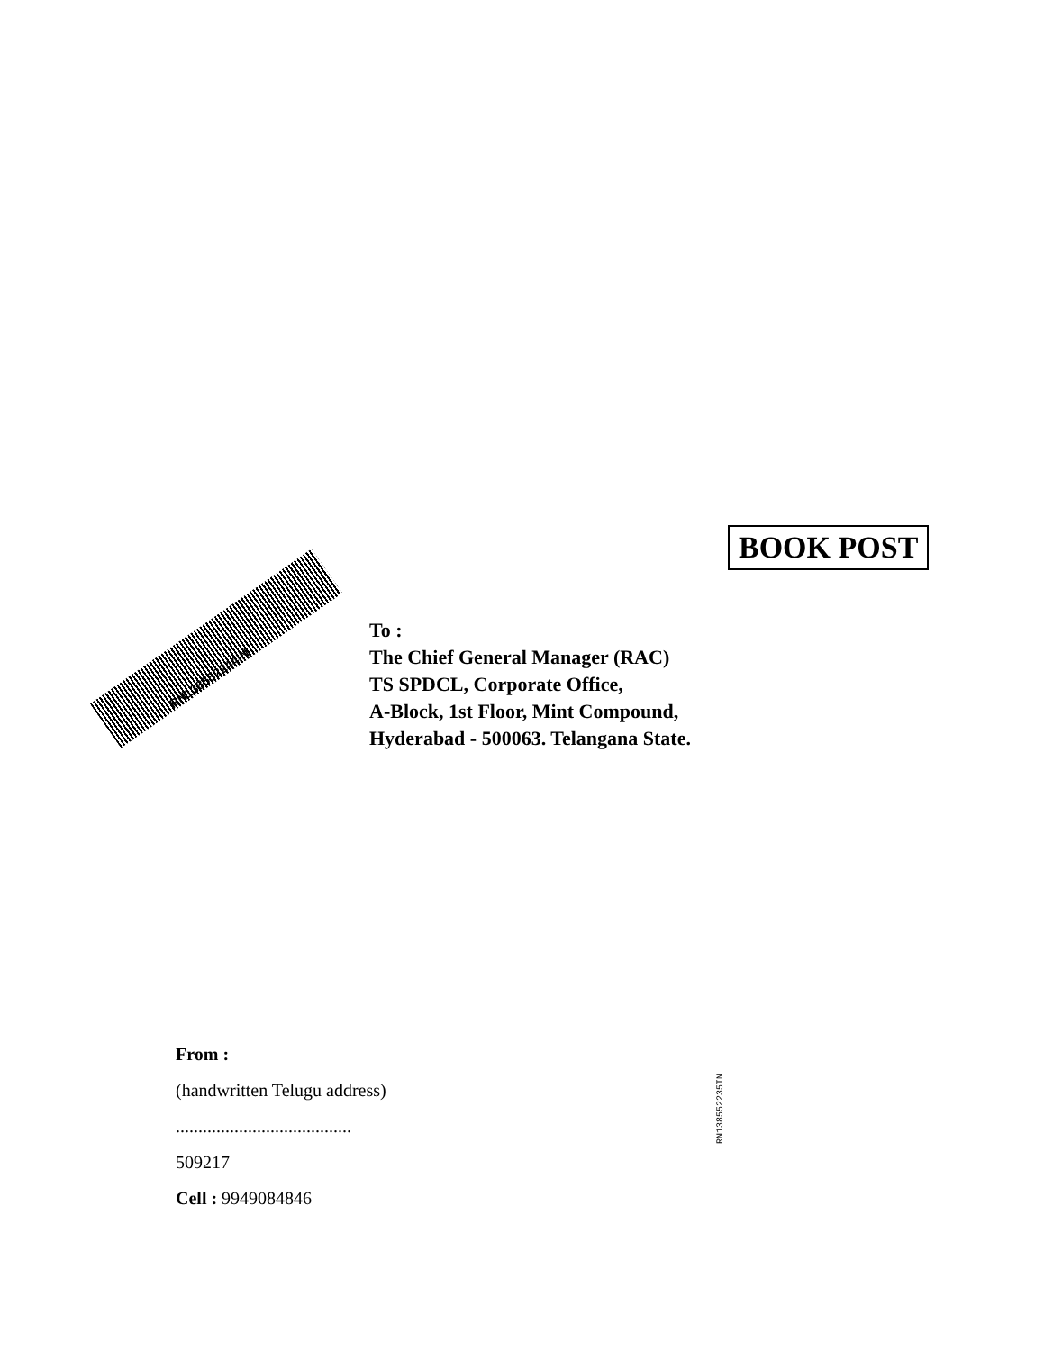BOOK POST
RN138552244IN
To :
The Chief General Manager (RAC)
TS SPDCL, Corporate Office,
A-Block, 1st Floor, Mint Compound,
Hyderabad - 500063. Telangana State.
RN138552235IN
From :
(handwritten Telugu address)
.......................................
509217
Cell : 9949084846